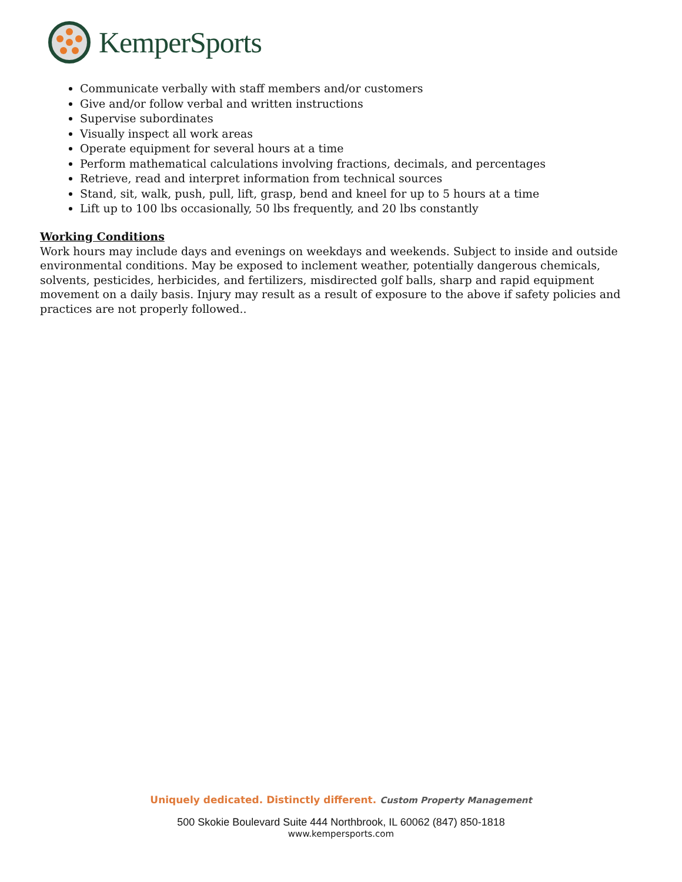KemperSports
Communicate verbally with staff members and/or customers
Give and/or follow verbal and written instructions
Supervise subordinates
Visually inspect all work areas
Operate equipment for several hours at a time
Perform mathematical calculations involving fractions, decimals, and percentages
Retrieve, read and interpret information from technical sources
Stand, sit, walk, push, pull, lift, grasp, bend and kneel for up to 5 hours at a time
Lift up to 100 lbs occasionally, 50 lbs frequently, and 20 lbs constantly
Working Conditions
Work hours may include days and evenings on weekdays and weekends. Subject to inside and outside environmental conditions. May be exposed to inclement weather, potentially dangerous chemicals, solvents, pesticides, herbicides, and fertilizers, misdirected golf balls, sharp and rapid equipment movement on a daily basis. Injury may result as a result of exposure to the above if safety policies and practices are not properly followed..
Uniquely dedicated. Distinctly different. Custom Property Management
500 Skokie Boulevard Suite 444 Northbrook, IL 60062 (847) 850-1818
www.kempersports.com